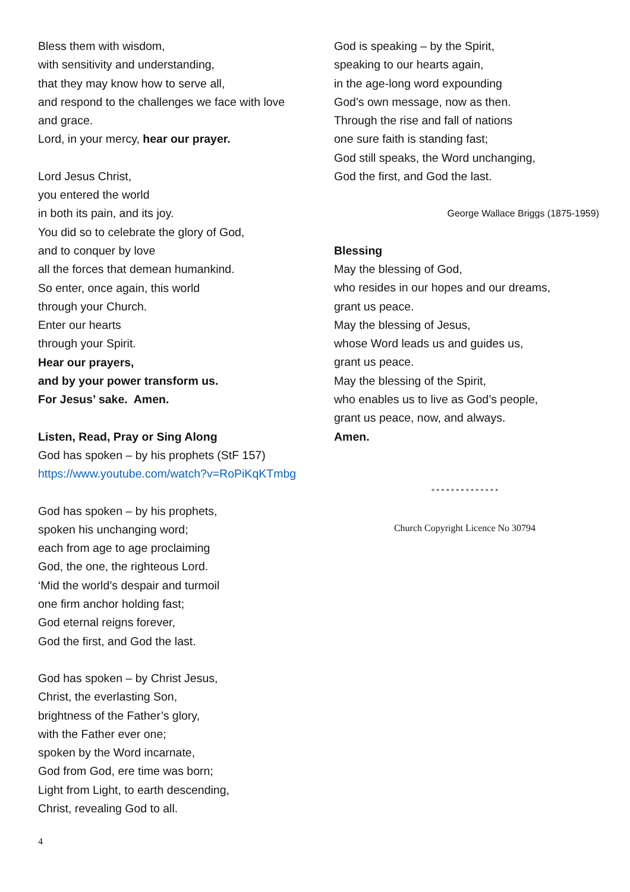Bless them with wisdom,
with sensitivity and understanding,
that they may know how to serve all,
and respond to the challenges we face with love and grace.
Lord, in your mercy, hear our prayer.
Lord Jesus Christ,
you entered the world
in both its pain, and its joy.
You did so to celebrate the glory of God,
and to conquer by love
all the forces that demean humankind.
So enter, once again, this world
through your Church.
Enter our hearts
through your Spirit.
Hear our prayers,
and by your power transform us.
For Jesus’ sake. Amen.
Listen, Read, Pray or Sing Along
God has spoken – by his prophets (StF 157)
https://www.youtube.com/watch?v=RoPiKqKTmbg
God has spoken – by his prophets,
spoken his unchanging word;
each from age to age proclaiming
God, the one, the righteous Lord.
‘Mid the world’s despair and turmoil
one firm anchor holding fast;
God eternal reigns forever,
God the first, and God the last.
God has spoken – by Christ Jesus,
Christ, the everlasting Son,
brightness of the Father’s glory,
with the Father ever one;
spoken by the Word incarnate,
God from God, ere time was born;
Light from Light, to earth descending,
Christ, revealing God to all.
God is speaking – by the Spirit,
speaking to our hearts again,
in the age-long word expounding
God’s own message, now as then.
Through the rise and fall of nations
one sure faith is standing fast;
God still speaks, the Word unchanging,
God the first, and God the last.
George Wallace Briggs (1875-1959)
Blessing
May the blessing of God,
who resides in our hopes and our dreams,
grant us peace.
May the blessing of Jesus,
whose Word leads us and guides us,
grant us peace.
May the blessing of the Spirit,
who enables us to live as God’s people,
grant us peace, now, and always.
Amen.
* * * * * * * * * * * * * *
Church Copyright Licence No 30794
4